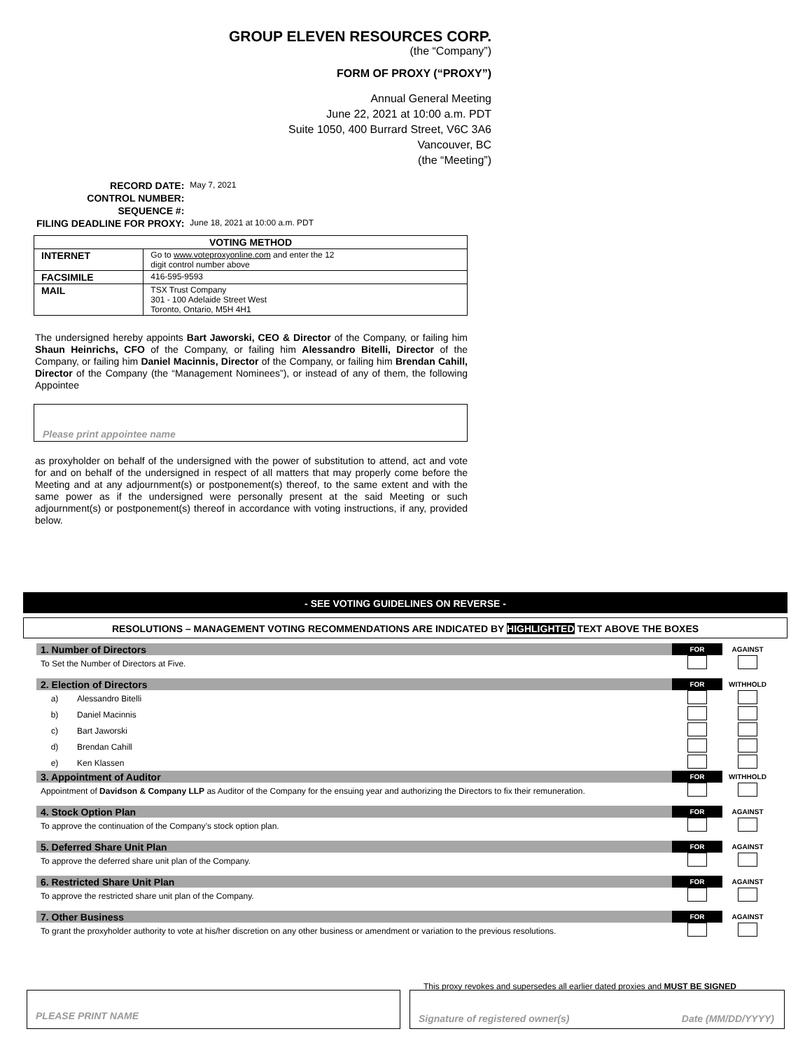GROUP ELEVEN RESOURCES CORP.
(the “Company”)
FORM OF PROXY (“PROXY”)
Annual General Meeting
June 22, 2021 at 10:00 a.m. PDT
Suite 1050, 400 Burrard Street, V6C 3A6
Vancouver, BC
(the “Meeting”)
| RECORD DATE: | May 7, 2021 |
| CONTROL NUMBER: | |
| SEQUENCE #: | |
| FILING DEADLINE FOR PROXY: | June 18, 2021 at 10:00 a.m. PDT |
| VOTING METHOD | |
| --- | --- |
| INTERNET | Go to www.voteproxyonline.com and enter the 12 digit control number above |
| FACSIMILE | 416-595-9593 |
| MAIL | TSX Trust Company 301 - 100 Adelaide Street West Toronto, Ontario, M5H 4H1 |
The undersigned hereby appoints Bart Jaworski, CEO & Director of the Company, or failing him Shaun Heinrichs, CFO of the Company, or failing him Alessandro Bitelli, Director of the Company, or failing him Daniel Macinnis, Director of the Company, or failing him Brendan Cahill, Director of the Company (the “Management Nominees”), or instead of any of them, the following Appointee
Please print appointee name
as proxyholder on behalf of the undersigned with the power of substitution to attend, act and vote for and on behalf of the undersigned in respect of all matters that may properly come before the Meeting and at any adjournment(s) or postponement(s) thereof, to the same extent and with the same power as if the undersigned were personally present at the said Meeting or such adjournment(s) or postponement(s) thereof in accordance with voting instructions, if any, provided below.
- SEE VOTING GUIDELINES ON REVERSE -
RESOLUTIONS – MANAGEMENT VOTING RECOMMENDATIONS ARE INDICATED BY HIGHLIGHTED TEXT ABOVE THE BOXES
| 1. Number of Directors | | FOR | AGAINST |
| To Set the Number of Directors at Five. | | | |
| 2. Election of Directors | | FOR | WITHHOLD |
| a) | Alessandro Bitelli | | |
| b) | Daniel Macinnis | | |
| c) | Bart Jaworski | | |
| d) | Brendan Cahill | | |
| e) | Ken Klassen | | |
| 3. Appointment of Auditor | | FOR | WITHHOLD |
| Appointment of Davidson & Company LLP as Auditor of the Company for the ensuing year and authorizing the Directors to fix their remuneration. | | | |
| 4. Stock Option Plan | | FOR | AGAINST |
| To approve the continuation of the Company’s stock option plan. | | | |
| 5. Deferred Share Unit Plan | | FOR | AGAINST |
| To approve the deferred share unit plan of the Company. | | | |
| 6. Restricted Share Unit Plan | | FOR | AGAINST |
| To approve the restricted share unit plan of the Company. | | | |
| 7. Other Business | | FOR | AGAINST |
| To grant the proxyholder authority to vote at his/her discretion on any other business or amendment or variation to the previous resolutions. | | | |
This proxy revokes and supersedes all earlier dated proxies and MUST BE SIGNED
PLEASE PRINT NAME Signature of registered owner(s) Date (MM/DD/YYYY)